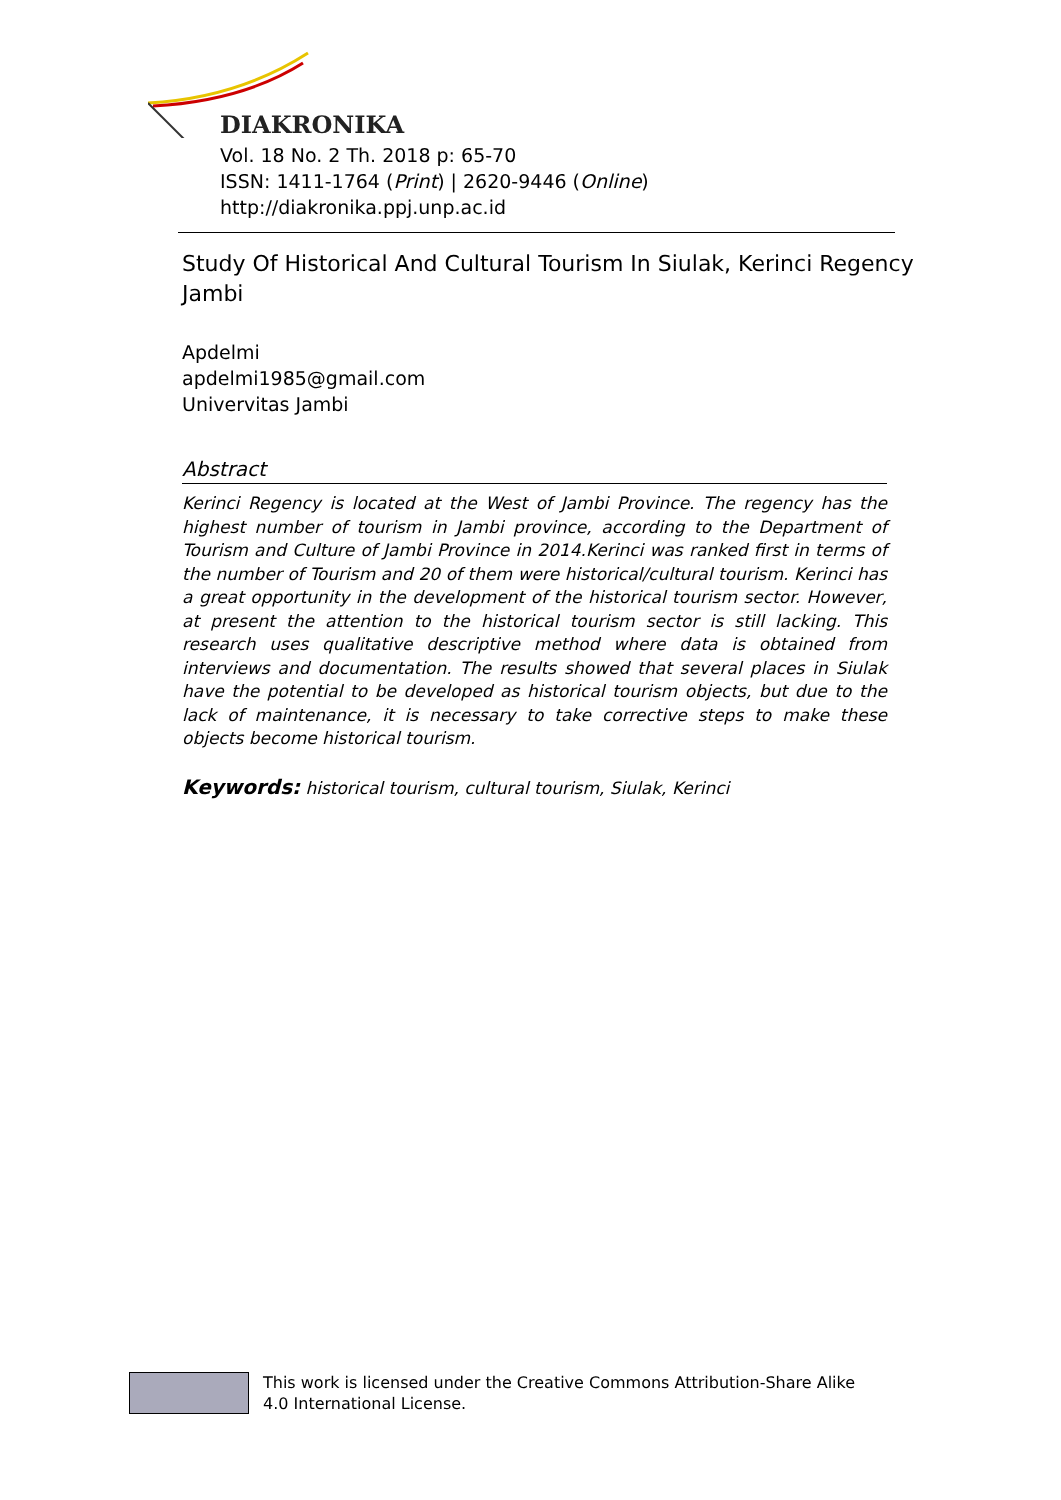DIAKRONIKA
Vol. 18 No. 2 Th. 2018 p: 65-70
ISSN: 1411-1764 (Print) | 2620-9446 (Online)
http://diakronika.ppj.unp.ac.id
Study Of Historical And Cultural Tourism In Siulak, Kerinci Regency Jambi
Apdelmi
apdelmi1985@gmail.com
Univervitas Jambi
Abstract
Kerinci Regency is located at the West of Jambi Province. The regency has the highest number of tourism in Jambi province, according to the Department of Tourism and Culture of Jambi Province in 2014.Kerinci was ranked first in terms of the number of Tourism and 20 of them were historical/cultural tourism. Kerinci has a great opportunity in the development of the historical tourism sector. However, at present the attention to the historical tourism sector is still lacking. This research uses qualitative descriptive method where data is obtained from interviews and documentation. The results showed that several places in Siulak have the potential to be developed as historical tourism objects, but due to the lack of maintenance, it is necessary to take corrective steps to make these objects become historical tourism.
Keywords: historical tourism, cultural tourism, Siulak, Kerinci
This work is licensed under the Creative Commons Attribution-Share Alike
4.0 International License.